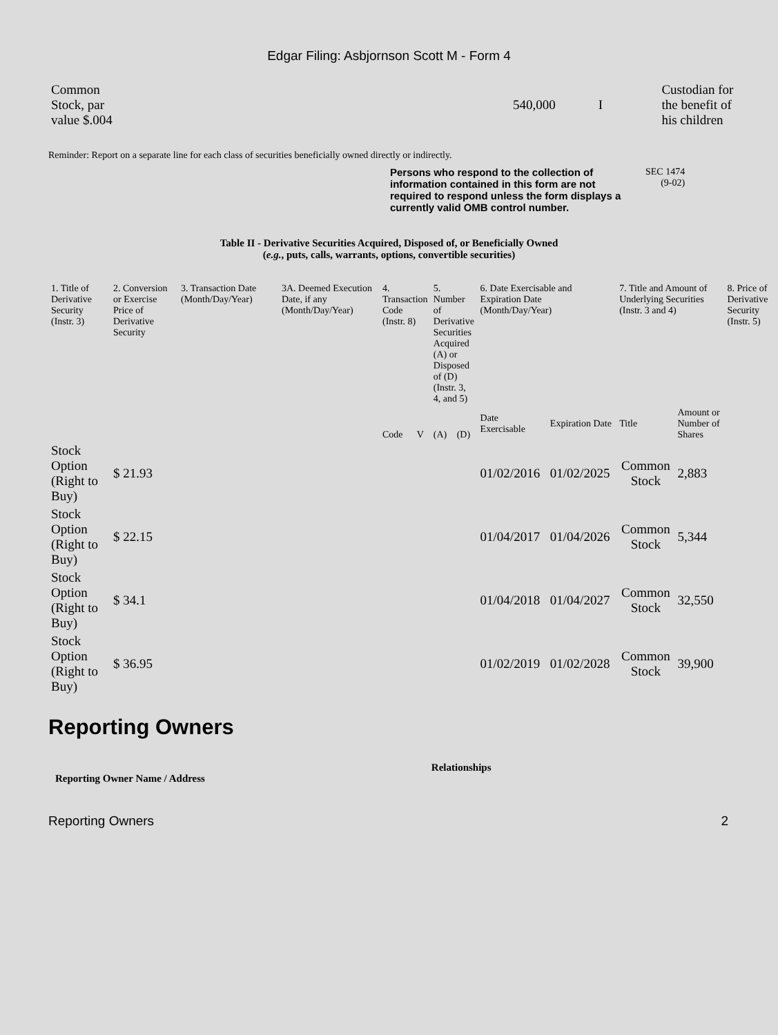Edgar Filing: Asbjornson Scott M - Form 4
| Common Stock, par value $.004 | | 540,000 | I | Custodian for the benefit of his children |
Reminder: Report on a separate line for each class of securities beneficially owned directly or indirectly.
Persons who respond to the collection of information contained in this form are not required to respond unless the form displays a currently valid OMB control number.
SEC 1474
(9-02)
Table II - Derivative Securities Acquired, Disposed of, or Beneficially Owned
(e.g., puts, calls, warrants, options, convertible securities)
| 1. Title of Derivative Security (Instr. 3) | 2. Conversion or Exercise Price of Derivative Security | 3. Transaction Date (Month/Day/Year) | 3A. Deemed Execution Date, if any (Month/Day/Year) | 4. Transaction Code (Instr. 8) | | 5. Number of Derivative Securities Acquired (A) or Disposed of (D) (Instr. 3, 4, and 5) | | 6. Date Exercisable and Expiration Date (Month/Day/Year) | | 7. Title and Amount of Underlying Securities (Instr. 3 and 4) | | 8. Price of Derivative Security (Instr. 5) |
| | | | | Code | V | (A) | (D) | Date Exercisable | Expiration Date | Title | Amount or Number of Shares | |
| Stock Option (Right to Buy) | $ 21.93 | | | | | | | 01/02/2016 | 01/02/2025 | Common Stock | 2,883 | |
| Stock Option (Right to Buy) | $ 22.15 | | | | | | | 01/04/2017 | 01/04/2026 | Common Stock | 5,344 | |
| Stock Option (Right to Buy) | $ 34.1 | | | | | | | 01/04/2018 | 01/04/2027 | Common Stock | 32,550 | |
| Stock Option (Right to Buy) | $ 36.95 | | | | | | | 01/02/2019 | 01/02/2028 | Common Stock | 39,900 | |
Reporting Owners
| Reporting Owner Name / Address | Relationships |
Reporting Owners 2